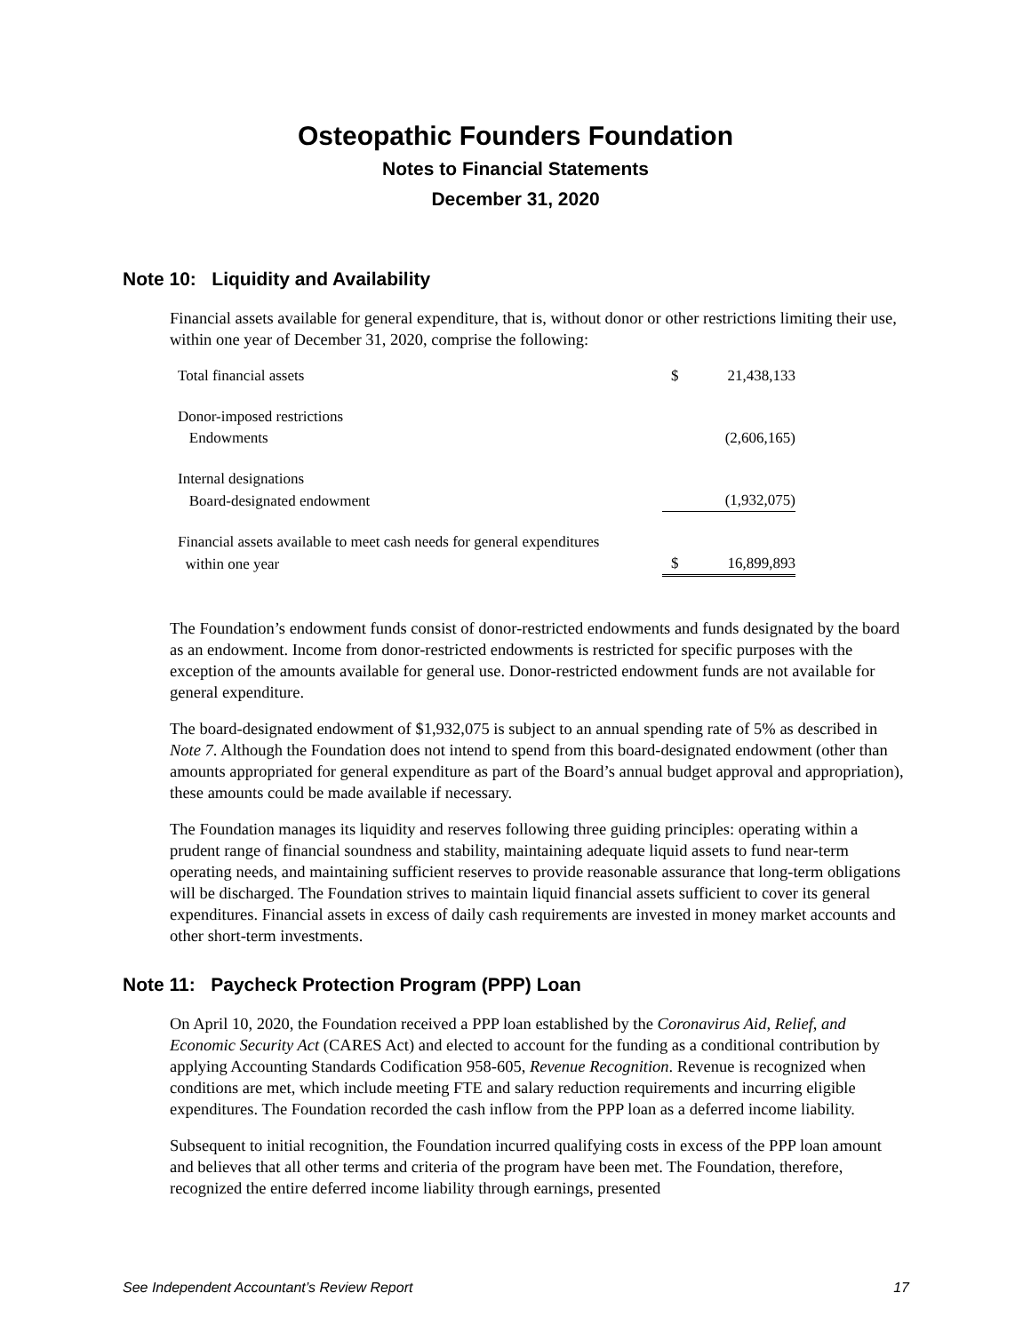Osteopathic Founders Foundation
Notes to Financial Statements
December 31, 2020
Note 10: Liquidity and Availability
Financial assets available for general expenditure, that is, without donor or other restrictions limiting their use, within one year of December 31, 2020, comprise the following:
| Total financial assets | $ | 21,438,133 |
| Donor-imposed restrictions | | |
| Endowments | | (2,606,165) |
| Internal designations | | |
| Board-designated endowment | | (1,932,075) |
| Financial assets available to meet cash needs for general expenditures | | |
| within one year | $ | 16,899,893 |
The Foundation’s endowment funds consist of donor-restricted endowments and funds designated by the board as an endowment. Income from donor-restricted endowments is restricted for specific purposes with the exception of the amounts available for general use. Donor-restricted endowment funds are not available for general expenditure.
The board-designated endowment of $1,932,075 is subject to an annual spending rate of 5% as described in Note 7. Although the Foundation does not intend to spend from this board-designated endowment (other than amounts appropriated for general expenditure as part of the Board’s annual budget approval and appropriation), these amounts could be made available if necessary.
The Foundation manages its liquidity and reserves following three guiding principles: operating within a prudent range of financial soundness and stability, maintaining adequate liquid assets to fund near-term operating needs, and maintaining sufficient reserves to provide reasonable assurance that long-term obligations will be discharged. The Foundation strives to maintain liquid financial assets sufficient to cover its general expenditures. Financial assets in excess of daily cash requirements are invested in money market accounts and other short-term investments.
Note 11: Paycheck Protection Program (PPP) Loan
On April 10, 2020, the Foundation received a PPP loan established by the Coronavirus Aid, Relief, and Economic Security Act (CARES Act) and elected to account for the funding as a conditional contribution by applying Accounting Standards Codification 958-605, Revenue Recognition. Revenue is recognized when conditions are met, which include meeting FTE and salary reduction requirements and incurring eligible expenditures. The Foundation recorded the cash inflow from the PPP loan as a deferred income liability.
Subsequent to initial recognition, the Foundation incurred qualifying costs in excess of the PPP loan amount and believes that all other terms and criteria of the program have been met. The Foundation, therefore, recognized the entire deferred income liability through earnings, presented
See Independent Accountant’s Review Report 17